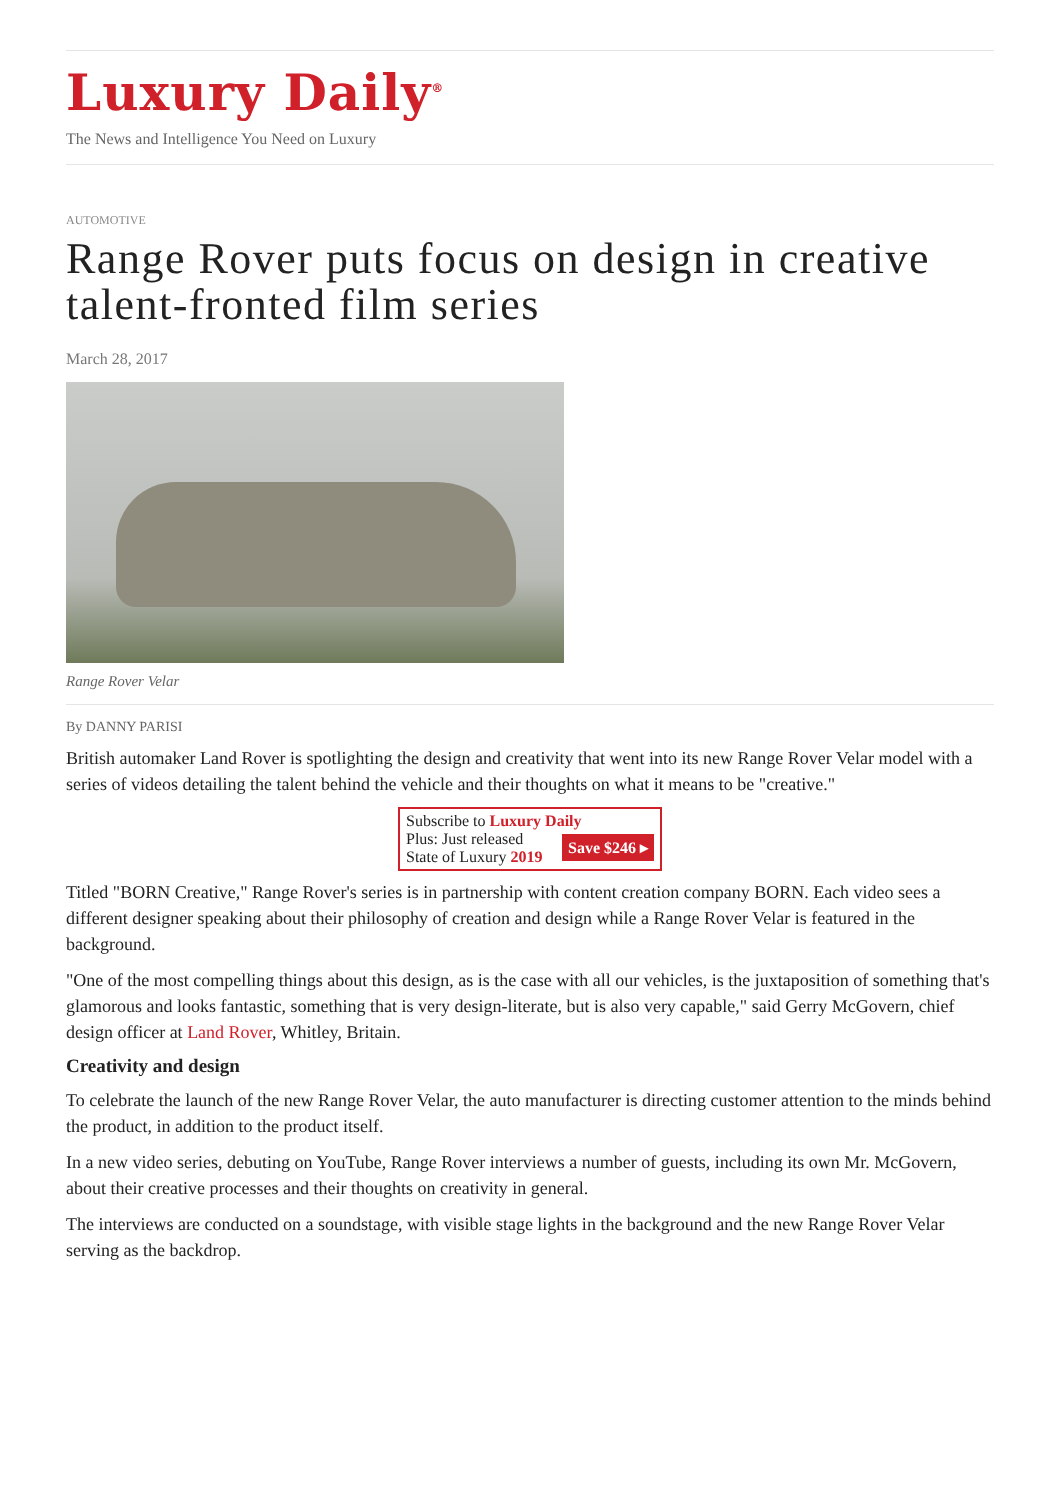Luxury Daily<sup>®</sup>
The News and Intelligence You Need on Luxury
AUTOMOTIVE
Range Rover puts focus on design in creative talent-fronted film series
March 28, 2017
Range Rover Velar
By DANNY PARISI
British automaker Land Rover is spotlighting the design and creativity that went into its new Range Rover Velar model with a series of videos detailing the talent behind the vehicle and their thoughts on what it means to be "creative."
Subscribe to Luxury Daily
Save $246 ▸ Plus: Just released
State of Luxury 2019
Titled "BORN Creative," Range Rover's series is in partnership with content creation company BORN. Each video sees a different designer speaking about their philosophy of creation and design while a Range Rover Velar is featured in the background.
"One of the most compelling things about this design, as is the case with all our vehicles, is the juxtaposition of something that's glamorous and looks fantastic, something that is very design-literate, but is also very capable," said Gerry McGovern, chief design officer at Land Rover, Whitley, Britain.
Creativity and design
To celebrate the launch of the new Range Rover Velar, the auto manufacturer is directing customer attention to the minds behind the product, in addition to the product itself.
In a new video series, debuting on YouTube, Range Rover interviews a number of guests, including its own Mr. McGovern, about their creative processes and their thoughts on creativity in general.
The interviews are conducted on a soundstage, with visible stage lights in the background and the new Range Rover Velar serving as the backdrop.